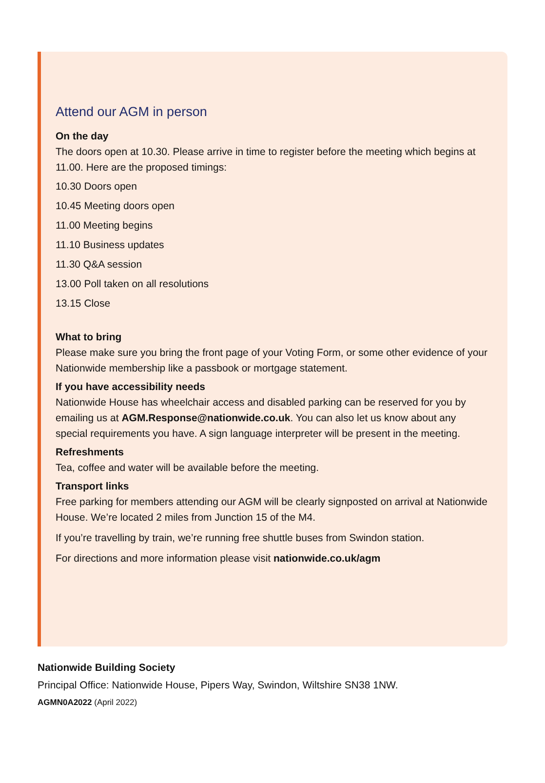Attend our AGM in person
On the day
The doors open at 10.30. Please arrive in time to register before the meeting which begins at 11.00. Here are the proposed timings:
10.30 Doors open
10.45 Meeting doors open
11.00 Meeting begins
11.10 Business updates
11.30 Q&A session
13.00 Poll taken on all resolutions
13.15 Close
What to bring
Please make sure you bring the front page of your Voting Form, or some other evidence of your Nationwide membership like a passbook or mortgage statement.
If you have accessibility needs
Nationwide House has wheelchair access and disabled parking can be reserved for you by emailing us at AGM.Response@nationwide.co.uk. You can also let us know about any special requirements you have. A sign language interpreter will be present in the meeting.
Refreshments
Tea, coffee and water will be available before the meeting.
Transport links
Free parking for members attending our AGM will be clearly signposted on arrival at Nationwide House. We’re located 2 miles from Junction 15 of the M4.
If you’re travelling by train, we’re running free shuttle buses from Swindon station.
For directions and more information please visit nationwide.co.uk/agm
Nationwide Building Society
Principal Office: Nationwide House, Pipers Way, Swindon, Wiltshire SN38 1NW.
AGMN0A2022 (April 2022)